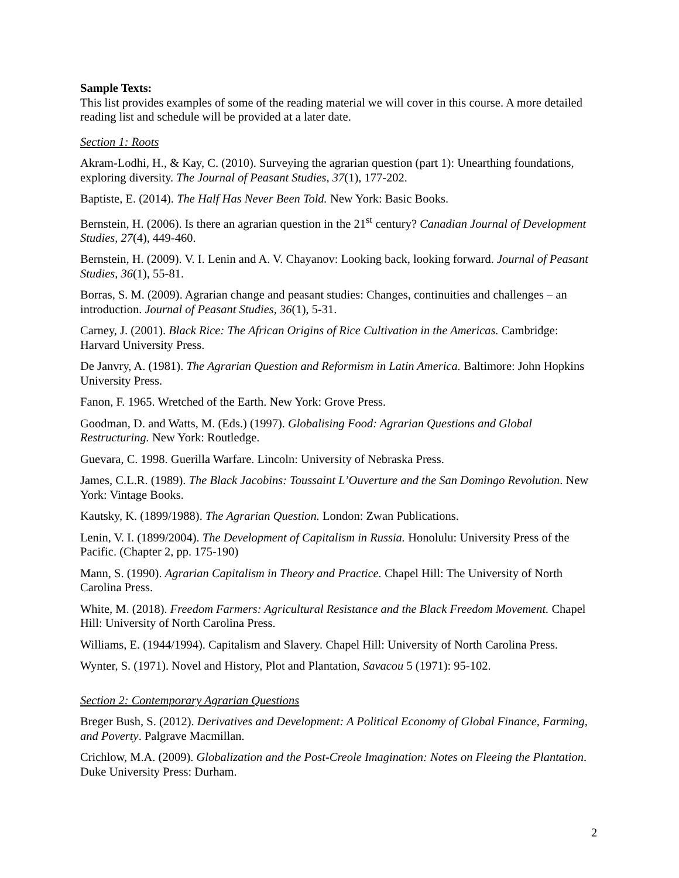Sample Texts:
This list provides examples of some of the reading material we will cover in this course. A more detailed reading list and schedule will be provided at a later date.
Section 1: Roots
Akram-Lodhi, H., & Kay, C. (2010). Surveying the agrarian question (part 1): Unearthing foundations, exploring diversity. The Journal of Peasant Studies, 37(1), 177-202.
Baptiste, E. (2014). The Half Has Never Been Told. New York: Basic Books.
Bernstein, H. (2006). Is there an agrarian question in the 21<sup>st</sup> century? Canadian Journal of Development Studies, 27(4), 449-460.
Bernstein, H. (2009). V. I. Lenin and A. V. Chayanov: Looking back, looking forward. Journal of Peasant Studies, 36(1), 55-81.
Borras, S. M. (2009). Agrarian change and peasant studies: Changes, continuities and challenges – an introduction. Journal of Peasant Studies, 36(1), 5-31.
Carney, J. (2001). Black Rice: The African Origins of Rice Cultivation in the Americas. Cambridge: Harvard University Press.
De Janvry, A. (1981). The Agrarian Question and Reformism in Latin America. Baltimore: John Hopkins University Press.
Fanon, F. 1965. Wretched of the Earth. New York: Grove Press.
Goodman, D. and Watts, M. (Eds.) (1997). Globalising Food: Agrarian Questions and Global Restructuring. New York: Routledge.
Guevara, C. 1998. Guerilla Warfare. Lincoln: University of Nebraska Press.
James, C.L.R. (1989). The Black Jacobins: Toussaint L’Ouverture and the San Domingo Revolution. New York: Vintage Books.
Kautsky, K. (1899/1988). The Agrarian Question. London: Zwan Publications.
Lenin, V. I. (1899/2004). The Development of Capitalism in Russia. Honolulu: University Press of the Pacific. (Chapter 2, pp. 175-190)
Mann, S. (1990). Agrarian Capitalism in Theory and Practice. Chapel Hill: The University of North Carolina Press.
White, M. (2018). Freedom Farmers: Agricultural Resistance and the Black Freedom Movement. Chapel Hill: University of North Carolina Press.
Williams, E. (1944/1994). Capitalism and Slavery. Chapel Hill: University of North Carolina Press.
Wynter, S. (1971). Novel and History, Plot and Plantation, Savacou 5 (1971): 95-102.
Section 2: Contemporary Agrarian Questions
Breger Bush, S. (2012). Derivatives and Development: A Political Economy of Global Finance, Farming, and Poverty. Palgrave Macmillan.
Crichlow, M.A. (2009). Globalization and the Post-Creole Imagination: Notes on Fleeing the Plantation. Duke University Press: Durham.
2